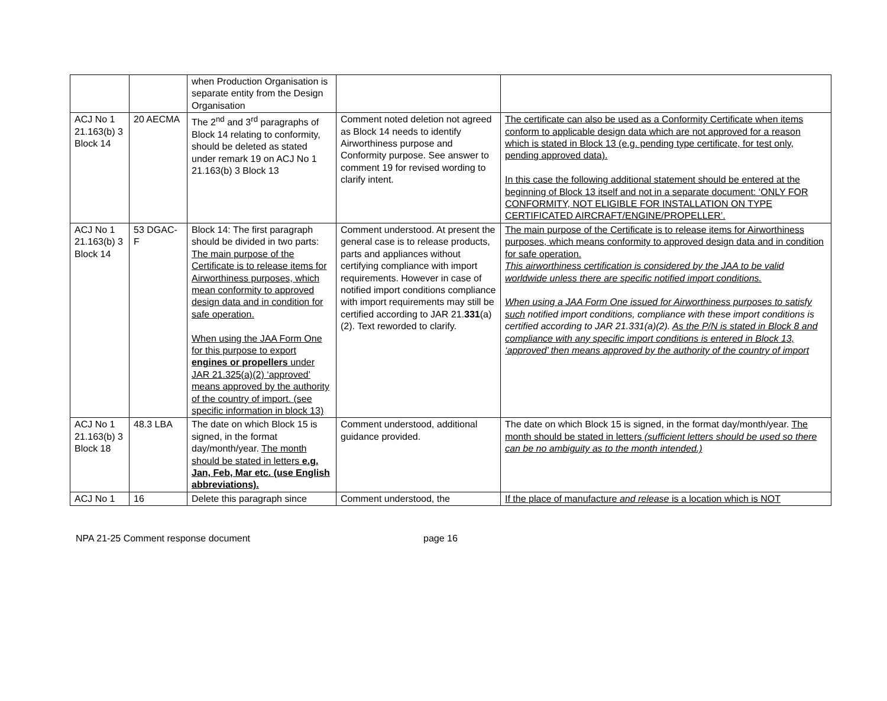| | | when Production Organisation is separate entity from the Design Organisation | | |
| ACJ No 1 21.163(b) 3 Block 14 | 20 AECMA | The 2<sup>nd</sup> and 3<sup>rd</sup> paragraphs of Block 14 relating to conformity, should be deleted as stated under remark 19 on ACJ No 1 21.163(b) 3 Block 13 | Comment noted deletion not agreed as Block 14 needs to identify Airworthiness purpose and Conformity purpose. See answer to comment 19 for revised wording to clarify intent. | The certificate can also be used as a Conformity Certificate when items conform to applicable design data which are not approved for a reason which is stated in Block 13 (e.g. pending type certificate, for test only, pending approved data). In this case the following additional statement should be entered at the beginning of Block 13 itself and not in a separate document: ‘ONLY FOR CONFORMITY, NOT ELIGIBLE FOR INSTALLATION ON TYPE CERTIFICATED AIRCRAFT/ENGINE/PROPELLER’. |
| ACJ No 1 21.163(b) 3 Block 14 | 53 DGAC-F | Block 14: The first paragraph should be divided in two parts: The main purpose of the Certificate is to release items for Airworthiness purposes, which mean conformity to approved design data and in condition for safe operation. When using the JAA Form One for this purpose to export engines or propellers under JAR 21.325(a)(2) ‘approved’ means approved by the authority of the country of import. (see specific information in block 13) | Comment understood. At present the general case is to release products, parts and appliances without certifying compliance with import requirements. However in case of notified import conditions compliance with import requirements may still be certified according to JAR 21. 331 (a)(2). Text reworded to clarify. | The main purpose of the Certificate is to release items for Airworthiness purposes, which means conformity to approved design data and in condition for safe operation. This airworthiness certification is considered by the JAA to be valid worldwide unless there are specific notified import conditions. When using a JAA Form One issued for Airworthiness purposes to satisfy such notified import conditions, compliance with these import conditions is certified according to JAR 21.331(a)(2). As the P/N is stated in Block 8 and compliance with any specific import conditions is entered in Block 13, ‘approved’ then means approved by the authority of the country of import |
| ACJ No 1 21.163(b) 3 Block 18 | 48.3 LBA | The date on which Block 15 is signed, in the format day/month/year. The month should be stated in letters e.g. Jan, Feb, Mar etc. (use English abbreviations). | Comment understood, additional guidance provided. | The date on which Block 15 is signed, in the format day/month/year. The month should be stated in letters (sufficient letters should be used so there can be no ambiguity as to the month intended.) |
| ACJ No 1 | 16 | Delete this paragraph since | Comment understood, the | If the place of manufacture and release is a location which is NOT |
NPA 21-25 Comment response document page 16